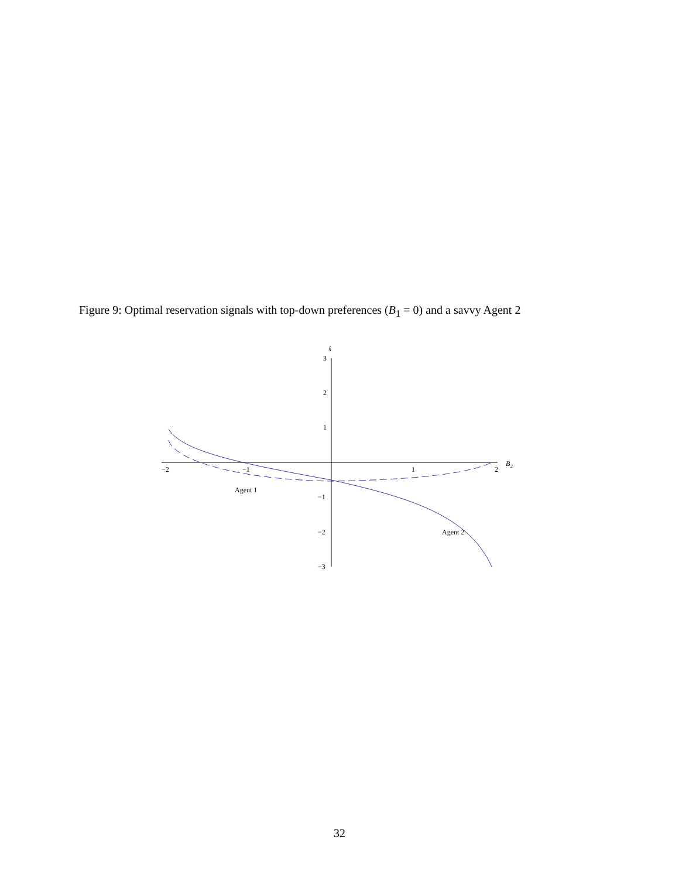Figure 9: Optimal reservation signals with top-down preferences (B<sub>1</sub> = 0) and a savvy Agent 2
−2
−1
1
2
B
2
ŝ
3
2
1
−1
−2
−3
Agent 1
Agent 2
32